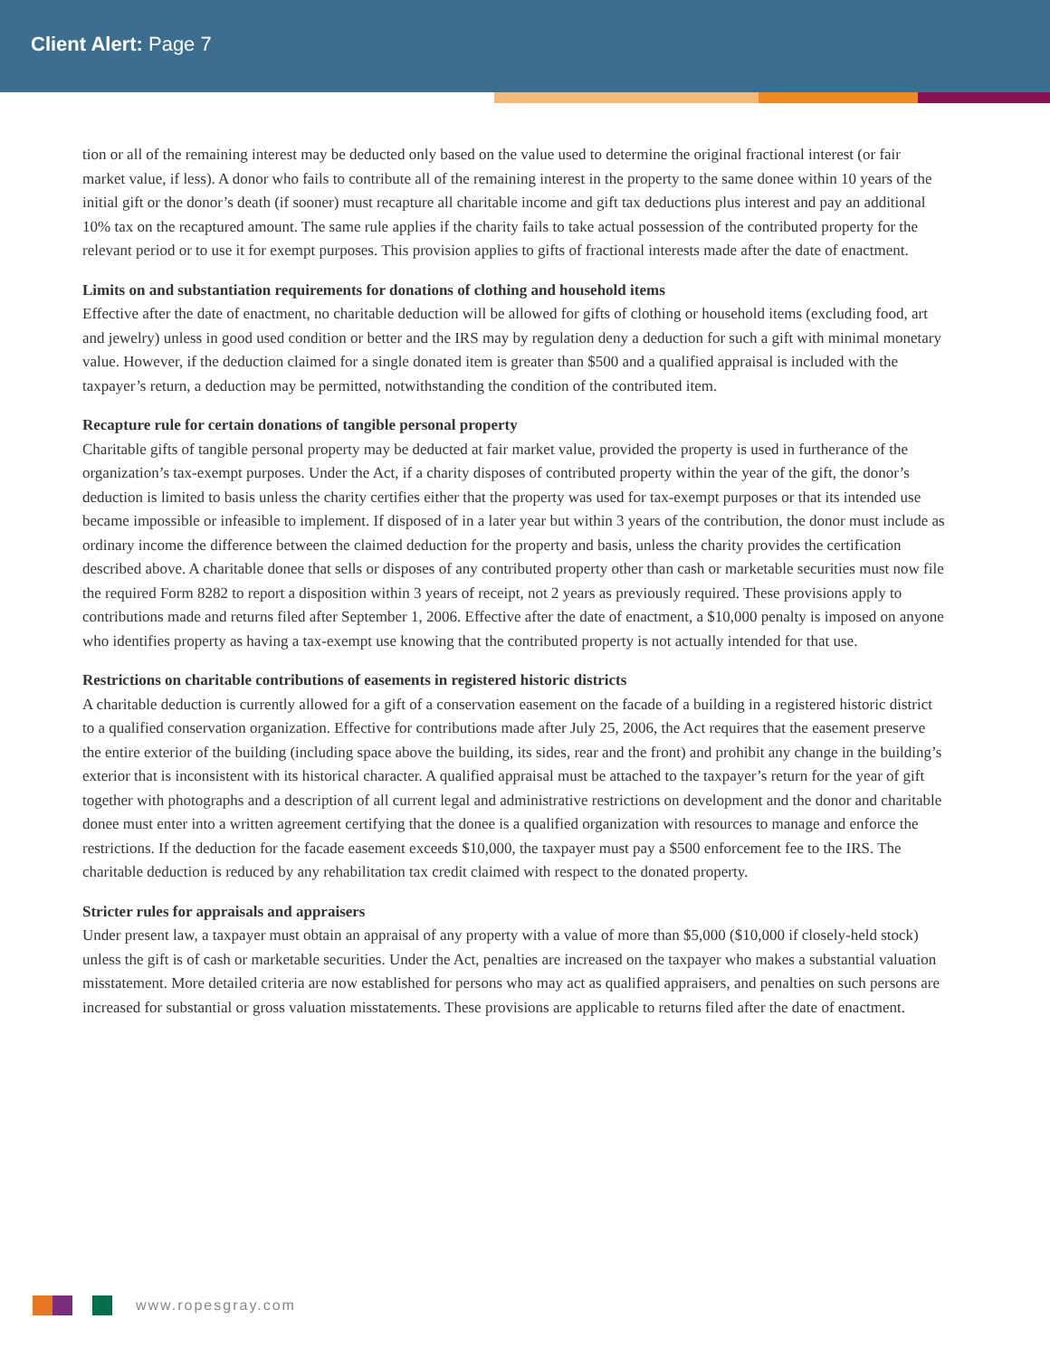Client Alert: Page 7
tion or all of the remaining interest may be deducted only based on the value used to determine the original fractional interest (or fair market value, if less). A donor who fails to contribute all of the remaining interest in the property to the same donee within 10 years of the initial gift or the donor’s death (if sooner) must recapture all charitable income and gift tax deductions plus interest and pay an additional 10% tax on the recaptured amount. The same rule applies if the charity fails to take actual possession of the contributed property for the relevant period or to use it for exempt purposes. This provision applies to gifts of fractional interests made after the date of enactment.
Limits on and substantiation requirements for donations of clothing and household items
Effective after the date of enactment, no charitable deduction will be allowed for gifts of clothing or household items (excluding food, art and jewelry) unless in good used condition or better and the IRS may by regulation deny a deduction for such a gift with minimal monetary value. However, if the deduction claimed for a single donated item is greater than $500 and a qualified appraisal is included with the taxpayer’s return, a deduction may be permitted, notwithstanding the condition of the contributed item.
Recapture rule for certain donations of tangible personal property
Charitable gifts of tangible personal property may be deducted at fair market value, provided the property is used in furtherance of the organization’s tax-exempt purposes. Under the Act, if a charity disposes of contributed property within the year of the gift, the donor’s deduction is limited to basis unless the charity certifies either that the property was used for tax-exempt purposes or that its intended use became impossible or infeasible to implement. If disposed of in a later year but within 3 years of the contribution, the donor must include as ordinary income the difference between the claimed deduction for the property and basis, unless the charity provides the certification described above. A charitable donee that sells or disposes of any contributed property other than cash or marketable securities must now file the required Form 8282 to report a disposition within 3 years of receipt, not 2 years as previously required. These provisions apply to contributions made and returns filed after September 1, 2006. Effective after the date of enactment, a $10,000 penalty is imposed on anyone who identifies property as having a tax-exempt use knowing that the contributed property is not actually intended for that use.
Restrictions on charitable contributions of easements in registered historic districts
A charitable deduction is currently allowed for a gift of a conservation easement on the facade of a building in a registered historic district to a qualified conservation organization. Effective for contributions made after July 25, 2006, the Act requires that the easement preserve the entire exterior of the building (including space above the building, its sides, rear and the front) and prohibit any change in the building’s exterior that is inconsistent with its historical character. A qualified appraisal must be attached to the taxpayer’s return for the year of gift together with photographs and a description of all current legal and administrative restrictions on development and the donor and charitable donee must enter into a written agreement certifying that the donee is a qualified organization with resources to manage and enforce the restrictions. If the deduction for the facade easement exceeds $10,000, the taxpayer must pay a $500 enforcement fee to the IRS. The charitable deduction is reduced by any rehabilitation tax credit claimed with respect to the donated property.
Stricter rules for appraisals and appraisers
Under present law, a taxpayer must obtain an appraisal of any property with a value of more than $5,000 ($10,000 if closely-held stock) unless the gift is of cash or marketable securities. Under the Act, penalties are increased on the taxpayer who makes a substantial valuation misstatement. More detailed criteria are now established for persons who may act as qualified appraisers, and penalties on such persons are increased for substantial or gross valuation misstatements. These provisions are applicable to returns filed after the date of enactment.
www.ropesgray.com